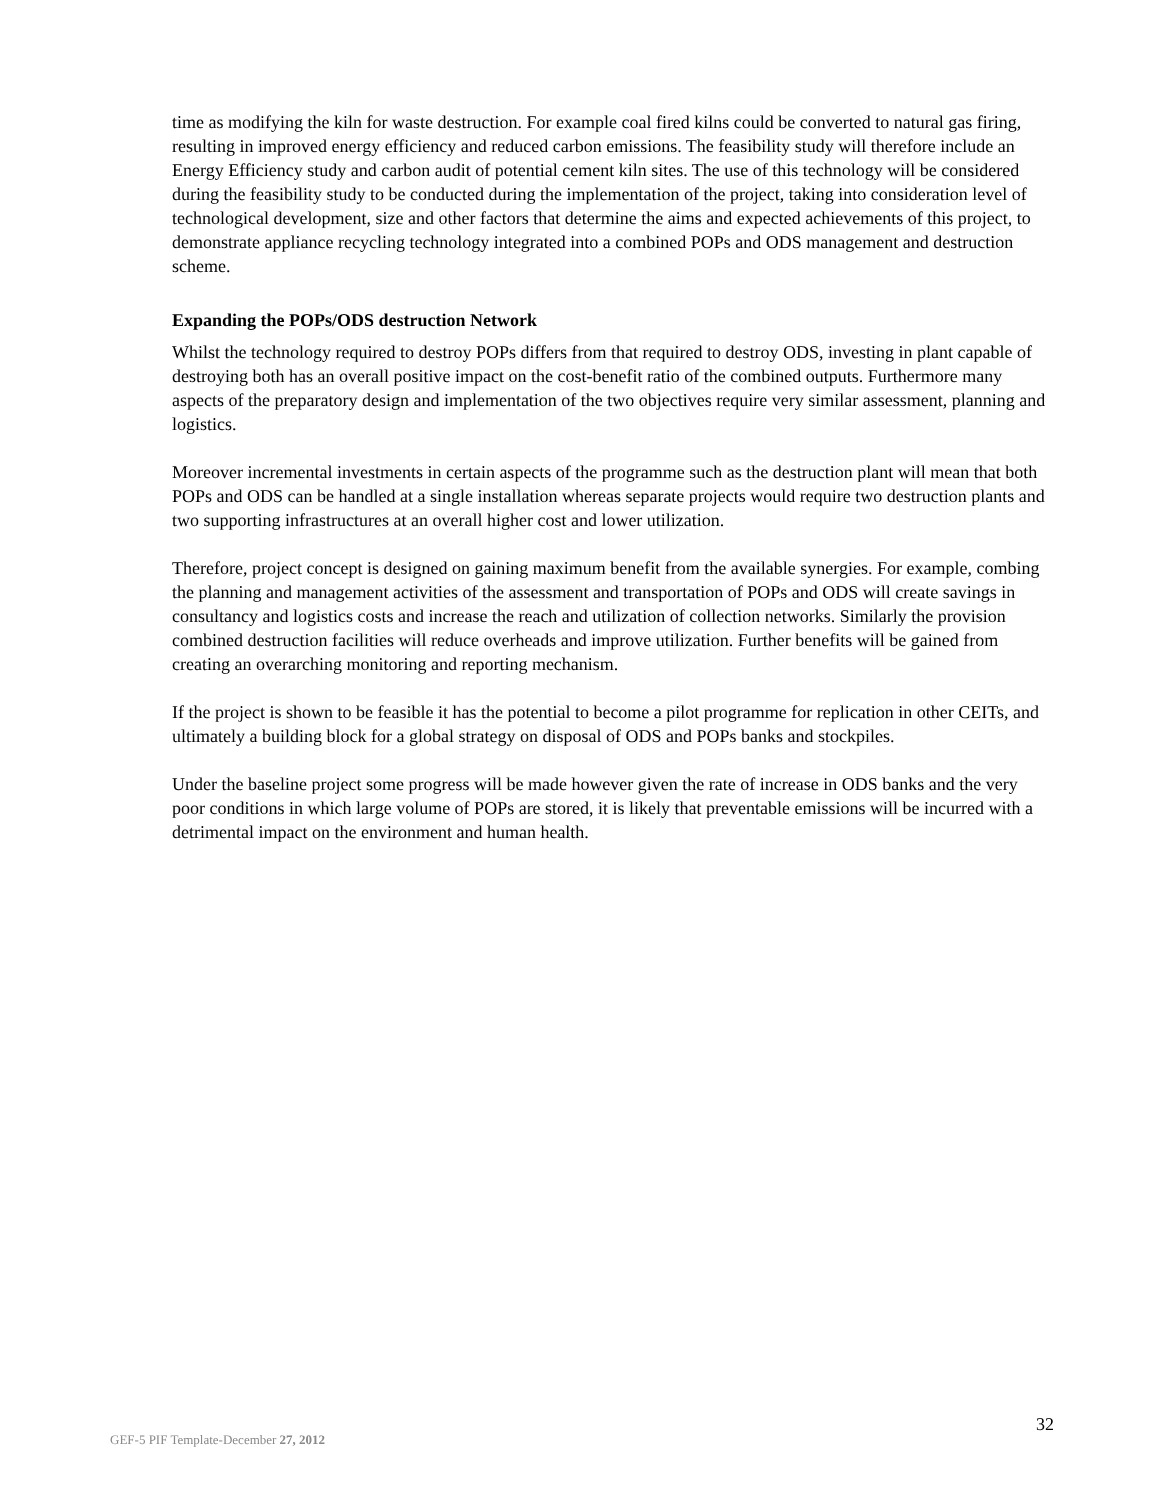time as modifying the kiln for waste destruction. For example coal fired kilns could be converted to natural gas firing, resulting in improved energy efficiency and reduced carbon emissions. The feasibility study will therefore include an Energy Efficiency study and carbon audit of potential cement kiln sites. The use of this technology will be considered during the feasibility study to be conducted during the implementation of the project, taking into consideration level of technological development, size and other factors that determine the aims and expected achievements of this project, to demonstrate appliance recycling technology integrated into a combined POPs and ODS management and destruction scheme.
Expanding the POPs/ODS destruction Network
Whilst the technology required to destroy POPs differs from that required to destroy ODS, investing in plant capable of destroying both has an overall positive impact on the cost-benefit ratio of the combined outputs. Furthermore many aspects of the preparatory design and implementation of the two objectives require very similar assessment, planning and logistics.
Moreover incremental investments in certain aspects of the programme such as the destruction plant will mean that both POPs and ODS can be handled at a single installation whereas separate projects would require two destruction plants and two supporting infrastructures at an overall higher cost and lower utilization.
Therefore, project concept is designed on gaining maximum benefit from the available synergies. For example, combing the planning and management activities of the assessment and transportation of POPs and ODS will create savings in consultancy and logistics costs and increase the reach and utilization of collection networks. Similarly the provision combined destruction facilities will reduce overheads and improve utilization. Further benefits will be gained from creating an overarching monitoring and reporting mechanism.
If the project is shown to be feasible it has the potential to become a pilot programme for replication in other CEITs, and ultimately a building block for a global strategy on disposal of ODS and POPs banks and stockpiles.
Under the baseline project some progress will be made however given the rate of increase in ODS banks and the very poor conditions in which large volume of POPs are stored, it is likely that preventable emissions will be incurred with a detrimental impact on the environment and human health.
32
GEF-5 PIF Template-December 27, 2012